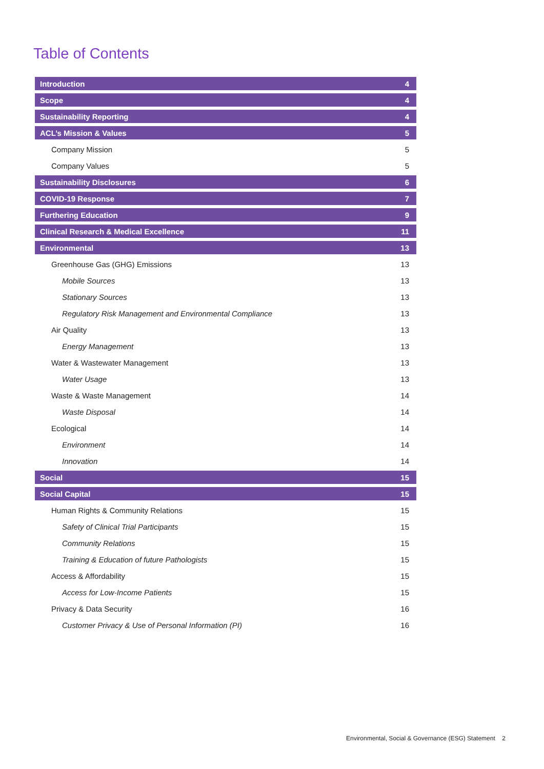Table of Contents
| Introduction | 4 |
| Scope | 4 |
| Sustainability Reporting | 4 |
| ACL’s Mission & Values | 5 |
| Company Mission | 5 |
| Company Values | 5 |
| Sustainability Disclosures | 6 |
| COVID-19 Response | 7 |
| Furthering Education | 9 |
| Clinical Research & Medical Excellence | 11 |
| Environmental | 13 |
| Greenhouse Gas (GHG) Emissions | 13 |
| Mobile Sources | 13 |
| Stationary Sources | 13 |
| Regulatory Risk Management and Environmental Compliance | 13 |
| Air Quality | 13 |
| Energy Management | 13 |
| Water & Wastewater Management | 13 |
| Water Usage | 13 |
| Waste & Waste Management | 14 |
| Waste Disposal | 14 |
| Ecological | 14 |
| Environment | 14 |
| Innovation | 14 |
| Social | 15 |
| Social Capital | 15 |
| Human Rights & Community Relations | 15 |
| Safety of Clinical Trial Participants | 15 |
| Community Relations | 15 |
| Training & Education of future Pathologists | 15 |
| Access & Affordability | 15 |
| Access for Low-Income Patients | 15 |
| Privacy & Data Security | 16 |
| Customer Privacy & Use of Personal Information (PI) | 16 |
Environmental, Social & Governance (ESG) Statement 2